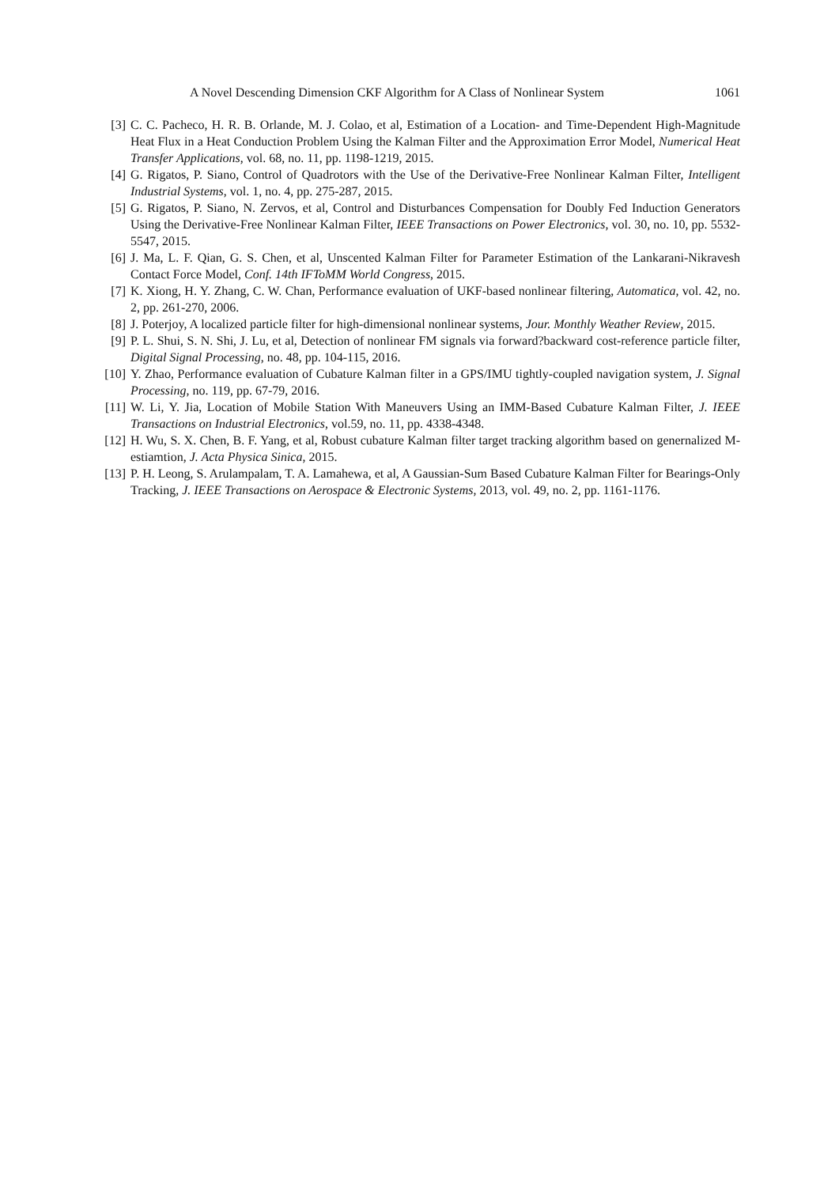A Novel Descending Dimension CKF Algorithm for A Class of Nonlinear System 1061
[3] C. C. Pacheco, H. R. B. Orlande, M. J. Colao, et al, Estimation of a Location- and Time-Dependent High-Magnitude Heat Flux in a Heat Conduction Problem Using the Kalman Filter and the Approximation Error Model, Numerical Heat Transfer Applications, vol. 68, no. 11, pp. 1198-1219, 2015.
[4] G. Rigatos, P. Siano, Control of Quadrotors with the Use of the Derivative-Free Nonlinear Kalman Filter, Intelligent Industrial Systems, vol. 1, no. 4, pp. 275-287, 2015.
[5] G. Rigatos, P. Siano, N. Zervos, et al, Control and Disturbances Compensation for Doubly Fed Induction Generators Using the Derivative-Free Nonlinear Kalman Filter, IEEE Transactions on Power Electronics, vol. 30, no. 10, pp. 5532-5547, 2015.
[6] J. Ma, L. F. Qian, G. S. Chen, et al, Unscented Kalman Filter for Parameter Estimation of the Lankarani-Nikravesh Contact Force Model, Conf. 14th IFToMM World Congress, 2015.
[7] K. Xiong, H. Y. Zhang, C. W. Chan, Performance evaluation of UKF-based nonlinear filtering, Automatica, vol. 42, no. 2, pp. 261-270, 2006.
[8] J. Poterjoy, A localized particle filter for high-dimensional nonlinear systems, Jour. Monthly Weather Review, 2015.
[9] P. L. Shui, S. N. Shi, J. Lu, et al, Detection of nonlinear FM signals via forward?backward cost-reference particle filter, Digital Signal Processing, no. 48, pp. 104-115, 2016.
[10] Y. Zhao, Performance evaluation of Cubature Kalman filter in a GPS/IMU tightly-coupled navigation system, J. Signal Processing, no. 119, pp. 67-79, 2016.
[11] W. Li, Y. Jia, Location of Mobile Station With Maneuvers Using an IMM-Based Cubature Kalman Filter, J. IEEE Transactions on Industrial Electronics, vol.59, no. 11, pp. 4338-4348.
[12] H. Wu, S. X. Chen, B. F. Yang, et al, Robust cubature Kalman filter target tracking algorithm based on genernalized M-estiamtion, J. Acta Physica Sinica, 2015.
[13] P. H. Leong, S. Arulampalam, T. A. Lamahewa, et al, A Gaussian-Sum Based Cubature Kalman Filter for Bearings-Only Tracking, J. IEEE Transactions on Aerospace & Electronic Systems, 2013, vol. 49, no. 2, pp. 1161-1176.